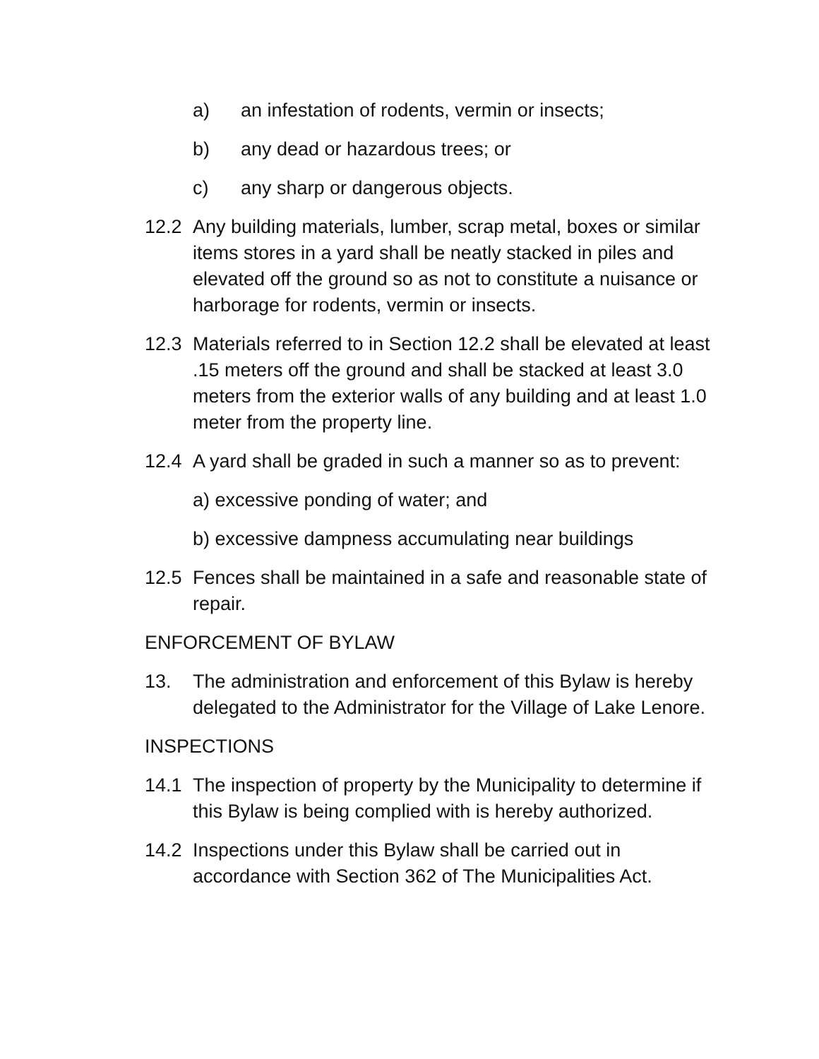a) an infestation of rodents, vermin or insects;
b) any dead or hazardous trees; or
c) any sharp or dangerous objects.
12.2 Any building materials, lumber, scrap metal, boxes or similar items stores in a yard shall be neatly stacked in piles and elevated off the ground so as not to constitute a nuisance or harborage for rodents, vermin or insects.
12.3 Materials referred to in Section 12.2 shall be elevated at least .15 meters off the ground and shall be stacked at least 3.0 meters from the exterior walls of any building and at least 1.0 meter from the property line.
12.4 A yard shall be graded in such a manner so as to prevent:
a) excessive ponding of water; and
b) excessive dampness accumulating near buildings
12.5 Fences shall be maintained in a safe and reasonable state of repair.
ENFORCEMENT OF BYLAW
13. The administration and enforcement of this Bylaw is hereby delegated to the Administrator for the Village of Lake Lenore.
INSPECTIONS
14.1 The inspection of property by the Municipality to determine if this Bylaw is being complied with is hereby authorized.
14.2 Inspections under this Bylaw shall be carried out in accordance with Section 362 of The Municipalities Act.